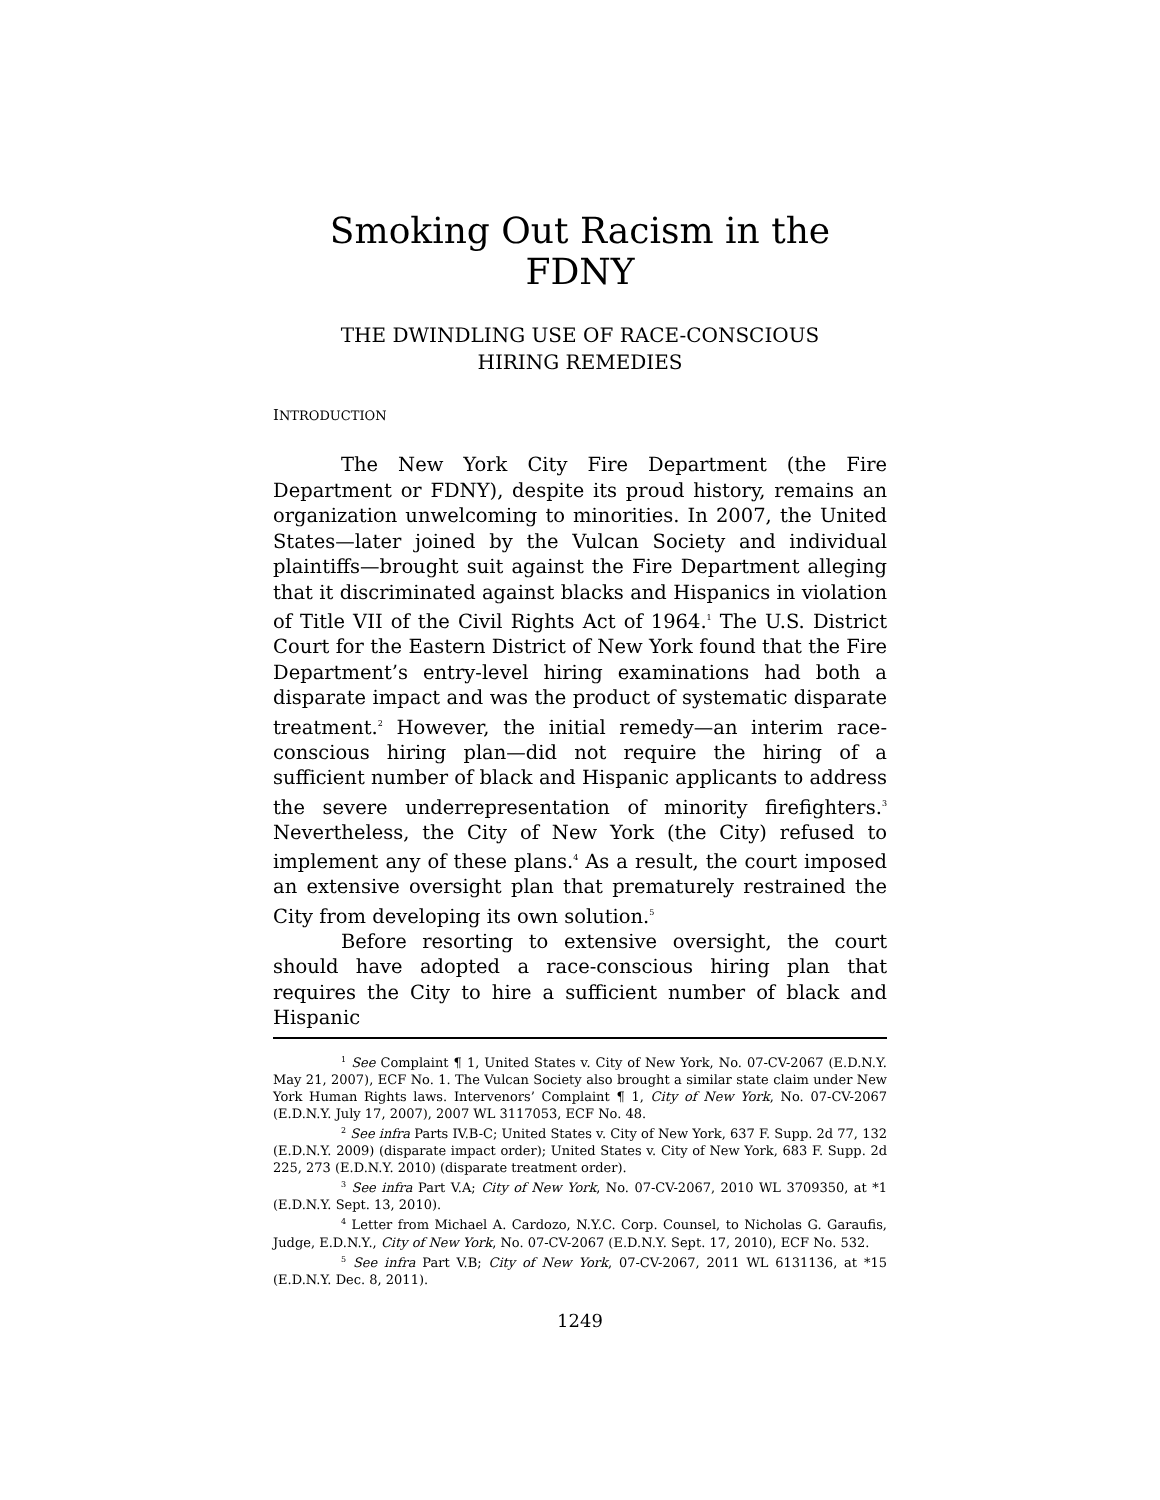Smoking Out Racism in the FDNY
THE DWINDLING USE OF RACE-CONSCIOUS
HIRING REMEDIES
INTRODUCTION
The New York City Fire Department (the Fire Department or FDNY), despite its proud history, remains an organization unwelcoming to minorities. In 2007, the United States—later joined by the Vulcan Society and individual plaintiffs—brought suit against the Fire Department alleging that it discriminated against blacks and Hispanics in violation of Title VII of the Civil Rights Act of 1964.<sup>1</sup> The U.S. District Court for the Eastern District of New York found that the Fire Department’s entry-level hiring examinations had both a disparate impact and was the product of systematic disparate treatment.<sup>2</sup> However, the initial remedy—an interim race-conscious hiring plan—did not require the hiring of a sufficient number of black and Hispanic applicants to address the severe underrepresentation of minority firefighters.<sup>3</sup> Nevertheless, the City of New York (the City) refused to implement any of these plans.<sup>4</sup> As a result, the court imposed an extensive oversight plan that prematurely restrained the City from developing its own solution.<sup>5</sup>
Before resorting to extensive oversight, the court should have adopted a race-conscious hiring plan that requires the City to hire a sufficient number of black and Hispanic
<sup>1</sup> See Complaint ¶ 1, United States v. City of New York, No. 07-CV-2067 (E.D.N.Y. May 21, 2007), ECF No. 1. The Vulcan Society also brought a similar state claim under New York Human Rights laws. Intervenors’ Complaint ¶ 1, City of New York, No. 07-CV-2067 (E.D.N.Y. July 17, 2007), 2007 WL 3117053, ECF No. 48.
<sup>2</sup> See infra Parts IV.B-C; United States v. City of New York, 637 F. Supp. 2d 77, 132 (E.D.N.Y. 2009) (disparate impact order); United States v. City of New York, 683 F. Supp. 2d 225, 273 (E.D.N.Y. 2010) (disparate treatment order).
<sup>3</sup> See infra Part V.A; City of New York, No. 07-CV-2067, 2010 WL 3709350, at *1 (E.D.N.Y. Sept. 13, 2010).
<sup>4</sup> Letter from Michael A. Cardozo, N.Y.C. Corp. Counsel, to Nicholas G. Garaufis, Judge, E.D.N.Y., City of New York, No. 07-CV-2067 (E.D.N.Y. Sept. 17, 2010), ECF No. 532.
<sup>5</sup> See infra Part V.B; City of New York, 07-CV-2067, 2011 WL 6131136, at *15 (E.D.N.Y. Dec. 8, 2011).
1249